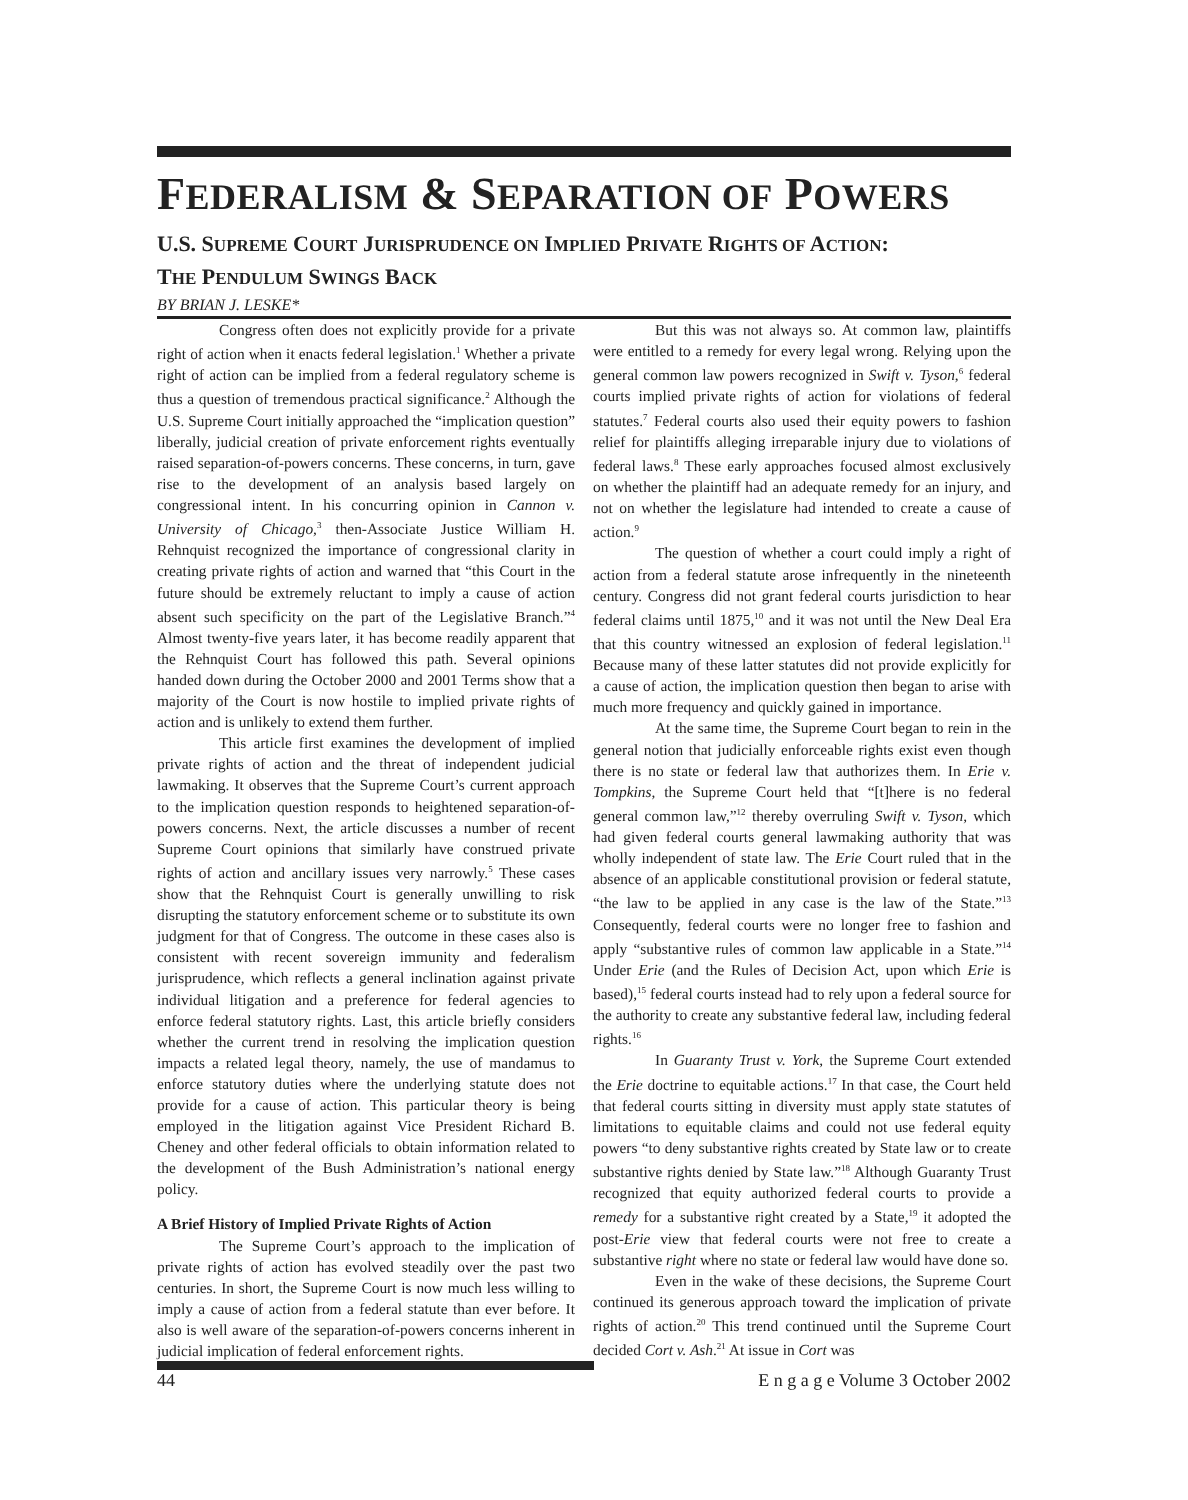FEDERALISM & SEPARATION OF POWERS
U.S. SUPREME COURT JURISPRUDENCE ON IMPLIED PRIVATE RIGHTS OF ACTION:
THE PENDULUM SWINGS BACK
BY BRIAN J. LESKE*
Congress often does not explicitly provide for a private right of action when it enacts federal legislation.<sup>1</sup> Whether a private right of action can be implied from a federal regulatory scheme is thus a question of tremendous practical significance.<sup>2</sup> Although the U.S. Supreme Court initially approached the “implication question” liberally, judicial creation of private enforcement rights eventually raised separation-of-powers concerns. These concerns, in turn, gave rise to the development of an analysis based largely on congressional intent. In his concurring opinion in Cannon v. University of Chicago,<sup>3</sup> then-Associate Justice William H. Rehnquist recognized the importance of congressional clarity in creating private rights of action and warned that “this Court in the future should be extremely reluctant to imply a cause of action absent such specificity on the part of the Legislative Branch.”<sup>4</sup> Almost twenty-five years later, it has become readily apparent that the Rehnquist Court has followed this path. Several opinions handed down during the October 2000 and 2001 Terms show that a majority of the Court is now hostile to implied private rights of action and is unlikely to extend them further.
This article first examines the development of implied private rights of action and the threat of independent judicial lawmaking. It observes that the Supreme Court’s current approach to the implication question responds to heightened separation-of-powers concerns. Next, the article discusses a number of recent Supreme Court opinions that similarly have construed private rights of action and ancillary issues very narrowly.<sup>5</sup> These cases show that the Rehnquist Court is generally unwilling to risk disrupting the statutory enforcement scheme or to substitute its own judgment for that of Congress. The outcome in these cases also is consistent with recent sovereign immunity and federalism jurisprudence, which reflects a general inclination against private individual litigation and a preference for federal agencies to enforce federal statutory rights. Last, this article briefly considers whether the current trend in resolving the implication question impacts a related legal theory, namely, the use of mandamus to enforce statutory duties where the underlying statute does not provide for a cause of action. This particular theory is being employed in the litigation against Vice President Richard B. Cheney and other federal officials to obtain information related to the development of the Bush Administration’s national energy policy.
A Brief History of Implied Private Rights of Action
The Supreme Court’s approach to the implication of private rights of action has evolved steadily over the past two centuries. In short, the Supreme Court is now much less willing to imply a cause of action from a federal statute than ever before. It also is well aware of the separation-of-powers concerns inherent in judicial implication of federal enforcement rights.
But this was not always so. At common law, plaintiffs were entitled to a remedy for every legal wrong. Relying upon the general common law powers recognized in Swift v. Tyson,<sup>6</sup> federal courts implied private rights of action for violations of federal statutes.<sup>7</sup> Federal courts also used their equity powers to fashion relief for plaintiffs alleging irreparable injury due to violations of federal laws.<sup>8</sup> These early approaches focused almost exclusively on whether the plaintiff had an adequate remedy for an injury, and not on whether the legislature had intended to create a cause of action.<sup>9</sup>
The question of whether a court could imply a right of action from a federal statute arose infrequently in the nineteenth century. Congress did not grant federal courts jurisdiction to hear federal claims until 1875,<sup>10</sup> and it was not until the New Deal Era that this country witnessed an explosion of federal legislation.<sup>11</sup> Because many of these latter statutes did not provide explicitly for a cause of action, the implication question then began to arise with much more frequency and quickly gained in importance.
At the same time, the Supreme Court began to rein in the general notion that judicially enforceable rights exist even though there is no state or federal law that authorizes them. In Erie v. Tompkins, the Supreme Court held that “[t]here is no federal general common law,”<sup>12</sup> thereby overruling Swift v. Tyson, which had given federal courts general lawmaking authority that was wholly independent of state law. The Erie Court ruled that in the absence of an applicable constitutional provision or federal statute, “the law to be applied in any case is the law of the State.”<sup>13</sup> Consequently, federal courts were no longer free to fashion and apply “substantive rules of common law applicable in a State.”<sup>14</sup> Under Erie (and the Rules of Decision Act, upon which Erie is based),<sup>15</sup> federal courts instead had to rely upon a federal source for the authority to create any substantive federal law, including federal rights.<sup>16</sup>
In Guaranty Trust v. York, the Supreme Court extended the Erie doctrine to equitable actions.<sup>17</sup> In that case, the Court held that federal courts sitting in diversity must apply state statutes of limitations to equitable claims and could not use federal equity powers “to deny substantive rights created by State law or to create substantive rights denied by State law.”<sup>18</sup> Although Guaranty Trust recognized that equity authorized federal courts to provide a remedy for a substantive right created by a State,<sup>19</sup> it adopted the post-Erie view that federal courts were not free to create a substantive right where no state or federal law would have done so.
Even in the wake of these decisions, the Supreme Court continued its generous approach toward the implication of private rights of action.<sup>20</sup> This trend continued until the Supreme Court decided Cort v. Ash.<sup>21</sup> At issue in Cort was
44 E n g a g e Volume 3 October 2002